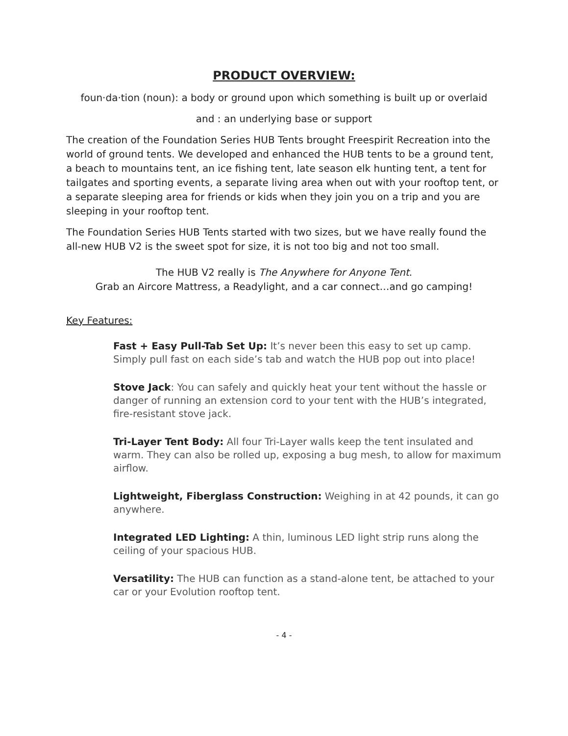PRODUCT OVERVIEW:
foun·da·tion (noun): a body or ground upon which something is built up or overlaid
and : an underlying base or support
The creation of the Foundation Series HUB Tents brought Freespirit Recreation into the world of ground tents. We developed and enhanced the HUB tents to be a ground tent, a beach to mountains tent, an ice fishing tent, late season elk hunting tent, a tent for tailgates and sporting events, a separate living area when out with your rooftop tent, or a separate sleeping area for friends or kids when they join you on a trip and you are sleeping in your rooftop tent.
The Foundation Series HUB Tents started with two sizes, but we have really found the all-new HUB V2 is the sweet spot for size, it is not too big and not too small.
The HUB V2 really is The Anywhere for Anyone Tent.
Grab an Aircore Mattress, a Readylight, and a car connect…and go camping!
Key Features:
Fast + Easy Pull-Tab Set Up: It’s never been this easy to set up camp. Simply pull fast on each side’s tab and watch the HUB pop out into place!
Stove Jack: You can safely and quickly heat your tent without the hassle or danger of running an extension cord to your tent with the HUB’s integrated, fire-resistant stove jack.
Tri-Layer Tent Body: All four Tri-Layer walls keep the tent insulated and warm. They can also be rolled up, exposing a bug mesh, to allow for maximum airflow.
Lightweight, Fiberglass Construction: Weighing in at 42 pounds, it can go anywhere.
Integrated LED Lighting: A thin, luminous LED light strip runs along the ceiling of your spacious HUB.
Versatility: The HUB can function as a stand-alone tent, be attached to your car or your Evolution rooftop tent.
- 4 -